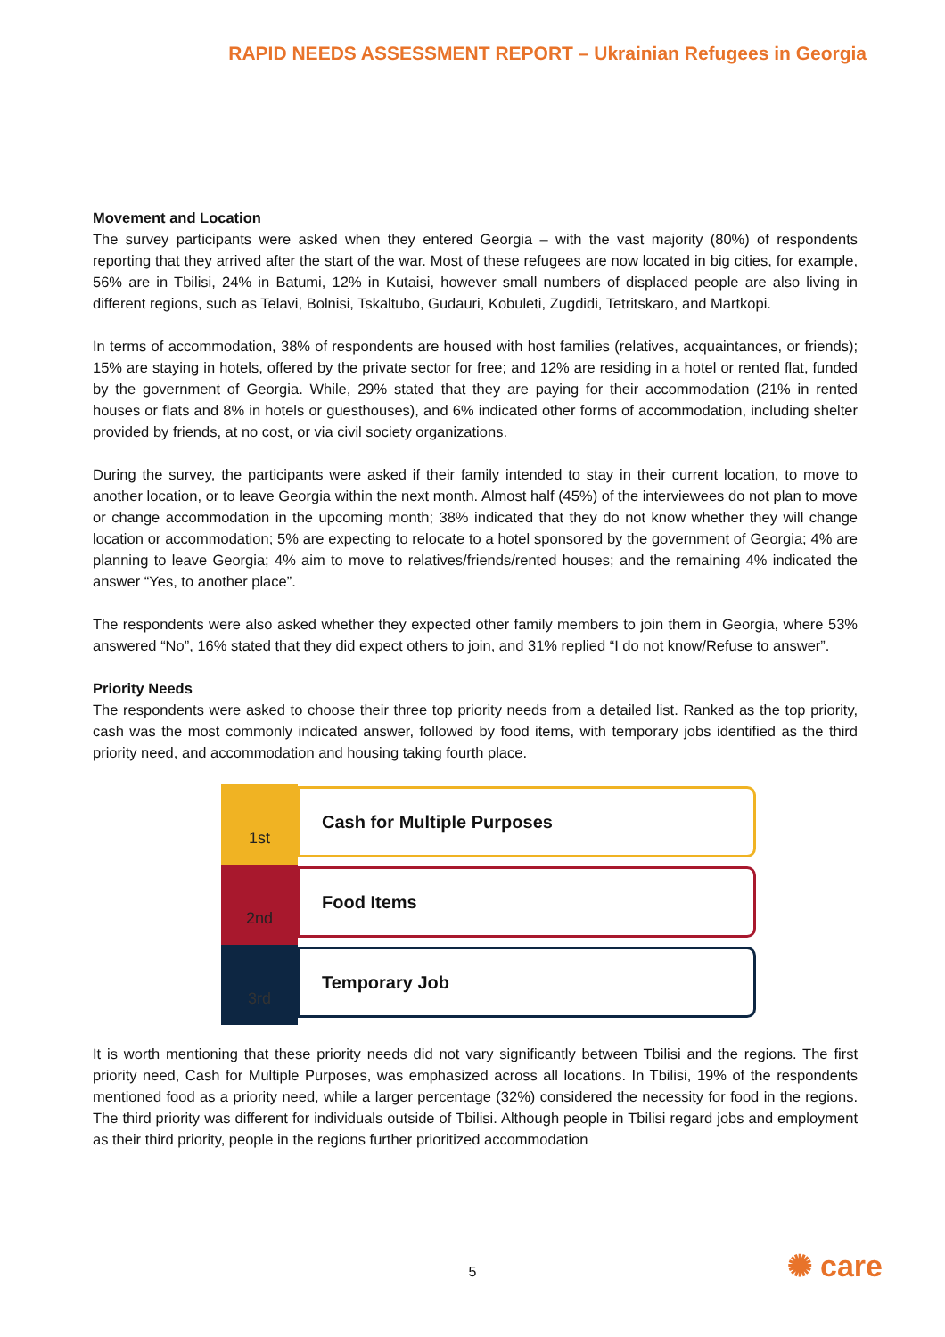RAPID NEEDS ASSESSMENT REPORT – Ukrainian Refugees in Georgia
Movement and Location
The survey participants were asked when they entered Georgia – with the vast majority (80%) of respondents reporting that they arrived after the start of the war. Most of these refugees are now located in big cities, for example, 56% are in Tbilisi, 24% in Batumi, 12% in Kutaisi, however small numbers of displaced people are also living in different regions, such as Telavi, Bolnisi, Tskaltubo, Gudauri, Kobuleti, Zugdidi, Tetritskaro, and Martkopi.
In terms of accommodation, 38% of respondents are housed with host families (relatives, acquaintances, or friends); 15% are staying in hotels, offered by the private sector for free; and 12% are residing in a hotel or rented flat, funded by the government of Georgia. While, 29% stated that they are paying for their accommodation (21% in rented houses or flats and 8% in hotels or guesthouses), and 6% indicated other forms of accommodation, including shelter provided by friends, at no cost, or via civil society organizations.
During the survey, the participants were asked if their family intended to stay in their current location, to move to another location, or to leave Georgia within the next month. Almost half (45%) of the interviewees do not plan to move or change accommodation in the upcoming month; 38% indicated that they do not know whether they will change location or accommodation; 5% are expecting to relocate to a hotel sponsored by the government of Georgia; 4% are planning to leave Georgia; 4% aim to move to relatives/friends/rented houses; and the remaining 4% indicated the answer “Yes, to another place”.
The respondents were also asked whether they expected other family members to join them in Georgia, where 53% answered “No”, 16% stated that they did expect others to join, and 31% replied “I do not know/Refuse to answer”.
Priority Needs
The respondents were asked to choose their three top priority needs from a detailed list. Ranked as the top priority, cash was the most commonly indicated answer, followed by food items, with temporary jobs identified as the third priority need, and accommodation and housing taking fourth place.
1st
Cash for Multiple Purposes
2nd
Food Items
3rd
Temporary Job
It is worth mentioning that these priority needs did not vary significantly between Tbilisi and the regions. The first priority need, Cash for Multiple Purposes, was emphasized across all locations. In Tbilisi, 19% of the respondents mentioned food as a priority need, while a larger percentage (32%) considered the necessity for food in the regions. The third priority was different for individuals outside of Tbilisi. Although people in Tbilisi regard jobs and employment as their third priority, people in the regions further prioritized accommodation
5 ✺ care